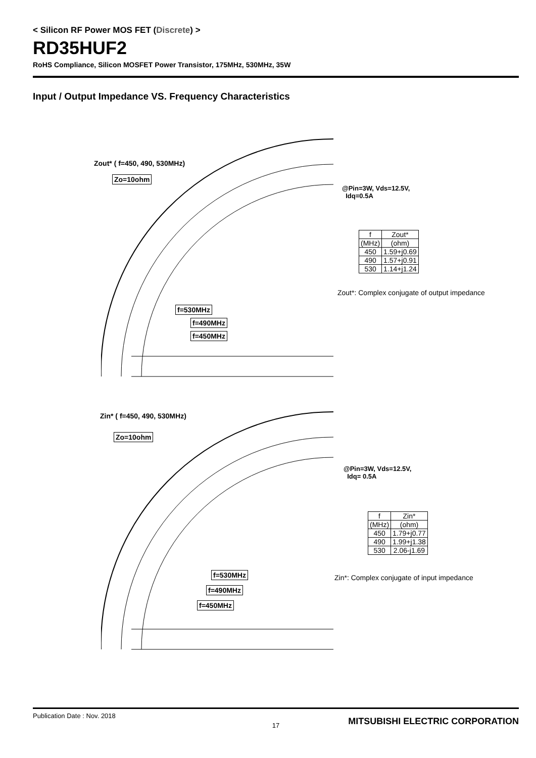< Silicon RF Power MOS FET (Discrete) >
RD35HUF2
RoHS Compliance, Silicon MOSFET Power Transistor, 175MHz, 530MHz, 35W
Input / Output Impedance VS. Frequency Characteristics
Zout* ( f=450, 490, 530MHz)
Zo=10ohm
f=530MHz
f=490MHz
f=450MHz
@Pin=3W, Vds=12.5V,
Idq=0.5A
| f | Zout* |
| --- | --- |
| (MHz) | (ohm) |
| 450 | 1.59+j0.69 |
| 490 | 1.57+j0.91 |
| 530 | 1.14+j1.24 |
Zout*: Complex conjugate of output impedance
Zin* ( f=450, 490, 530MHz)
Zo=10ohm
f=530MHz
f=490MHz
f=450MHz
@Pin=3W, Vds=12.5V,
Idq= 0.5A
| f | Zin* |
| --- | --- |
| (MHz) | (ohm) |
| 450 | 1.79+j0.77 |
| 490 | 1.99+j1.38 |
| 530 | 2.06-j1.69 |
Zin*: Complex conjugate of input impedance
Publication Date : Nov. 2018
17
MITSUBISHI ELECTRIC CORPORATION